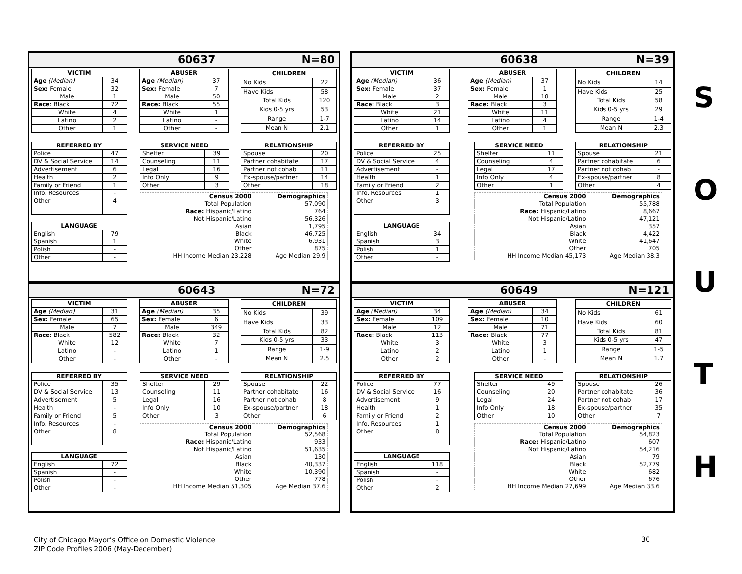60637 N=80
| VICTIM | |
| --- | --- |
| Age (Median) | 34 |
| Sex: Female | 32 |
| Male | 1 |
| Race : Black | 72 |
| White | 4 |
| Latino | 2 |
| Other | 1 |
| ABUSER | |
| --- | --- |
| Age (Median) | 37 |
| Sex: Female | 7 |
| Male | 50 |
| Race: Black | 55 |
| White | 1 |
| Latino | - |
| Other | - |
| CHILDREN | |
| --- | --- |
| No Kids | 22 |
| Have Kids | 58 |
| Total Kids | 120 |
| Kids 0-5 yrs | 53 |
| Range | 1-7 |
| Mean N | 2.1 |
| REFERRED BY | |
| --- | --- |
| Police | 47 |
| DV & Social Service | 14 |
| Advertisement | 6 |
| Health | 2 |
| Family or Friend | 1 |
| Info. Resources | - |
| Other | 4 |
| LANGUAGE | |
| --- | --- |
| English | 79 |
| Spanish | 1 |
| Polish | - |
| Other | - |
| SERVICE NEED | |
| --- | --- |
| Shelter | 39 |
| Counseling | 11 |
| Legal | 16 |
| Info Only | 9 |
| Other | 3 |
| RELATIONSHIP | |
| --- | --- |
| Spouse | 20 |
| Partner cohabitate | 17 |
| Partner not cohab | 11 |
| Ex-spouse/partner | 14 |
| Other | 18 |
| Census 2000 | Demographics |
| Total Population | 57,090 |
| Race: Hispanic/Latino | 764 |
| Not Hispanic/Latino | 56,326 |
| Asian | 1,795 |
| Black | 46,725 |
| White | 6,931 |
| Other | 875 |
| HH Income Median 23,228 | Age Median 29.9 |
60638 N=39
| VICTIM | |
| --- | --- |
| Age (Median) | 36 |
| Sex: Female | 37 |
| Male | 2 |
| Race : Black | 3 |
| White | 21 |
| Latino | 14 |
| Other | 1 |
| ABUSER | |
| --- | --- |
| Age (Median) | 37 |
| Sex: Female | 1 |
| Male | 18 |
| Race: Black | 3 |
| White | 11 |
| Latino | 4 |
| Other | 1 |
| CHILDREN | |
| --- | --- |
| No Kids | 14 |
| Have Kids | 25 |
| Total Kids | 58 |
| Kids 0-5 yrs | 29 |
| Range | 1-4 |
| Mean N | 2.3 |
| REFERRED BY | |
| --- | --- |
| Police | 25 |
| DV & Social Service | 4 |
| Advertisement | - |
| Health | 1 |
| Family or Friend | 2 |
| Info. Resources | 1 |
| Other | 3 |
| LANGUAGE | |
| --- | --- |
| English | 34 |
| Spanish | 3 |
| Polish | 1 |
| Other | - |
| SERVICE NEED | |
| --- | --- |
| Shelter | 11 |
| Counseling | 4 |
| Legal | 17 |
| Info Only | 4 |
| Other | 1 |
| RELATIONSHIP | |
| --- | --- |
| Spouse | 21 |
| Partner cohabitate | 6 |
| Partner not cohab | - |
| Ex-spouse/partner | 8 |
| Other | 4 |
| Census 2000 | Demographics |
| Total Population | 55,788 |
| Race: Hispanic/Latino | 8,667 |
| Not Hispanic/Latino | 47,121 |
| Asian | 357 |
| Black | 4,422 |
| White | 41,647 |
| Other | 705 |
| HH Income Median 45,173 | Age Median 38.3 |
S
O
U
T
H
60643 N=72
| VICTIM | |
| --- | --- |
| Age (Median) | 31 |
| Sex: Female | 65 |
| Male | 7 |
| Race : Black | 582 |
| White | 12 |
| Latino | - |
| Other | - |
| ABUSER | |
| --- | --- |
| Age (Median) | 35 |
| Sex: Female | 6 |
| Male | 349 |
| Race: Black | 32 |
| White | 7 |
| Latino | 1 |
| Other | - |
| CHILDREN | |
| --- | --- |
| No Kids | 39 |
| Have Kids | 33 |
| Total Kids | 82 |
| Kids 0-5 yrs | 33 |
| Range | 1-9 |
| Mean N | 2.5 |
| REFERRED BY | |
| --- | --- |
| Police | 35 |
| DV & Social Service | 13 |
| Advertisement | 5 |
| Health | - |
| Family or Friend | 5 |
| Info. Resources | - |
| Other | 8 |
| LANGUAGE | |
| --- | --- |
| English | 72 |
| Spanish | - |
| Polish | - |
| Other | - |
| SERVICE NEED | |
| --- | --- |
| Shelter | 29 |
| Counseling | 11 |
| Legal | 16 |
| Info Only | 10 |
| Other | 3 |
| RELATIONSHIP | |
| --- | --- |
| Spouse | 22 |
| Partner cohabitate | 16 |
| Partner not cohab | 8 |
| Ex-spouse/partner | 18 |
| Other | 6 |
| Census 2000 | Demographics |
| Total Population | 52,568 |
| Race: Hispanic/Latino | 933 |
| Not Hispanic/Latino | 51,635 |
| Asian | 130 |
| Black | 40,337 |
| White | 10,390 |
| Other | 778 |
| HH Income Median 51,305 | Age Median 37.6 |
60649 N=121
| VICTIM | |
| --- | --- |
| Age (Median) | 34 |
| Sex: Female | 109 |
| Male | 12 |
| Race : Black | 113 |
| White | 3 |
| Latino | 2 |
| Other | 2 |
| ABUSER | |
| --- | --- |
| Age (Median) | 34 |
| Sex: Female | 10 |
| Male | 71 |
| Race: Black | 77 |
| White | 3 |
| Latino | 1 |
| Other | - |
| CHILDREN | |
| --- | --- |
| No Kids | 61 |
| Have Kids | 60 |
| Total Kids | 81 |
| Kids 0-5 yrs | 47 |
| Range | 1-5 |
| Mean N | 1.7 |
| REFERRED BY | |
| --- | --- |
| Police | 77 |
| DV & Social Service | 16 |
| Advertisement | 9 |
| Health | 1 |
| Family or Friend | 2 |
| Info. Resources | 1 |
| Other | 8 |
| LANGUAGE | |
| --- | --- |
| English | 118 |
| Spanish | - |
| Polish | - |
| Other | 2 |
| SERVICE NEED | |
| --- | --- |
| Shelter | 49 |
| Counseling | 20 |
| Legal | 24 |
| Info Only | 18 |
| Other | 10 |
| RELATIONSHIP | |
| --- | --- |
| Spouse | 26 |
| Partner cohabitate | 36 |
| Partner not cohab | 17 |
| Ex-spouse/partner | 35 |
| Other | 7 |
| Census 2000 | Demographics |
| Total Population | 54,823 |
| Race: Hispanic/Latino | 607 |
| Not Hispanic/Latino | 54,216 |
| Asian | 79 |
| Black | 52,779 |
| White | 682 |
| Other | 676 |
| HH Income Median 27,699 | Age Median 33.6 |
City of Chicago Mayor’s Office on Domestic Violence
ZIP Code Profiles 2006 (May-December)
30